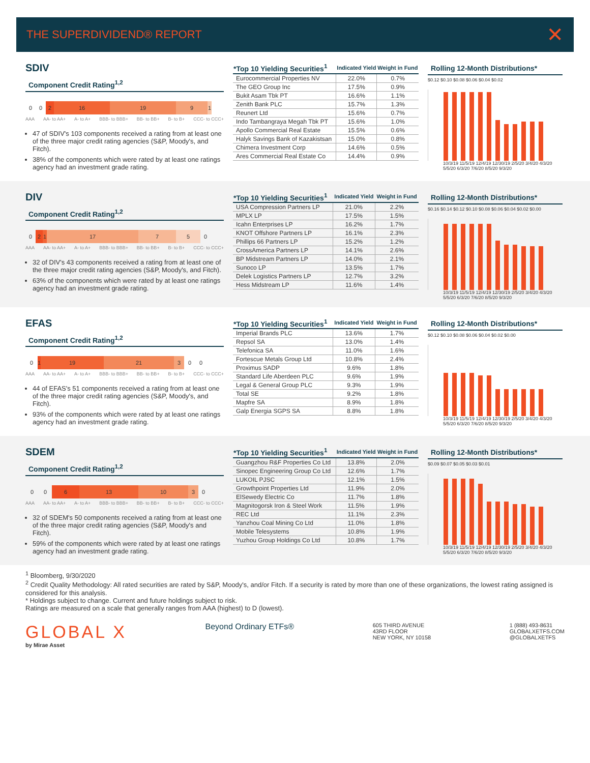THE SUPERDIVIDEND® REPORT ✕
SDIV
Component Credit Rating<sup>1,2</sup>
0 0 2 16 19 9 1
AAA AA- to AA+ A- to A+ BBB- to BBB+ BB- to BB+ B- to B+ CCC- to CCC+
47 of SDIV's 103 components received a rating from at least one of the three major credit rating agencies (S&P, Moody's, and Fitch).
38% of the components which were rated by at least one ratings agency had an investment grade rating.
| *Top 10 Yielding Securities<sup>1</sup> | Indicated Yield | Weight in Fund |
| --- | --- | --- |
| Eurocommercial Properties NV | 22.0% | 0.7% |
| The GEO Group Inc | 17.5% | 0.9% |
| Bukit Asam Tbk PT | 16.6% | 1.1% |
| Zenith Bank PLC | 15.7% | 1.3% |
| Reunert Ltd | 15.6% | 0.7% |
| Indo Tambangraya Megah Tbk PT | 15.6% | 1.0% |
| Apollo Commercial Real Estate | 15.5% | 0.6% |
| Halyk Savings Bank of Kazakistsan | 15.0% | 0.8% |
| Chimera Investment Corp | 14.6% | 0.5% |
| Ares Commercial Real Estate Co | 14.4% | 0.9% |
Rolling 12-Month Distributions*
$0.12 $0.10 $0.08 $0.06 $0.04 $0.02
10/3/19 11/5/19 12/4/19 12/30/19 2/5/20 3/4/20 4/3/20 5/5/20 6/3/20 7/6/20 8/5/20 9/3/20
DIV
Component Credit Rating<sup>1,2</sup>
0 2 1 17 7 5 0
AAA AA- to AA+ A- to A+ BBB- to BBB+ BB- to BB+ B- to B+ CCC- to CCC+
32 of DIV's 43 components received a rating from at least one of the three major credit rating agencies (S&P, Moody's, and Fitch).
63% of the components which were rated by at least one ratings agency had an investment grade rating.
| *Top 10 Yielding Securities<sup>1</sup> | Indicated Yield | Weight in Fund |
| --- | --- | --- |
| USA Compression Partners LP | 21.0% | 2.2% |
| MPLX LP | 17.5% | 1.5% |
| Icahn Enterprises LP | 16.2% | 1.7% |
| KNOT Offshore Partners LP | 16.1% | 2.3% |
| Phillips 66 Partners LP | 15.2% | 1.2% |
| CrossAmerica Partners LP | 14.1% | 2.6% |
| BP Midstream Partners LP | 14.0% | 2.1% |
| Sunoco LP | 13.5% | 1.7% |
| Delek Logistics Partners LP | 12.7% | 3.2% |
| Hess Midstream LP | 11.6% | 1.4% |
Rolling 12-Month Distributions*
$0.16 $0.14 $0.12 $0.10 $0.08 $0.06 $0.04 $0.02 $0.00
10/3/19 11/5/19 12/4/19 12/30/19 2/5/20 3/4/20 4/3/20 5/5/20 6/3/20 7/6/20 8/5/20 9/3/20
EFAS
Component Credit Rating<sup>1,2</sup>
0 1
19 21 3 0 0
AAA AA- to AA+ A- to A+ BBB- to BBB+ BB- to BB+ B- to B+ CCC- to CCC+
44 of EFAS's 51 components received a rating from at least one of the three major credit rating agencies (S&P, Moody's, and Fitch).
93% of the components which were rated by at least one ratings agency had an investment grade rating.
| *Top 10 Yielding Securities<sup>1</sup> | Indicated Yield | Weight in Fund |
| --- | --- | --- |
| Imperial Brands PLC | 13.6% | 1.7% |
| Repsol SA | 13.0% | 1.4% |
| Telefonica SA | 11.0% | 1.6% |
| Fortescue Metals Group Ltd | 10.8% | 2.4% |
| Proximus SADP | 9.6% | 1.8% |
| Standard Life Aberdeen PLC | 9.6% | 1.9% |
| Legal & General Group PLC | 9.3% | 1.9% |
| Total SE | 9.2% | 1.8% |
| Mapfre SA | 8.9% | 1.8% |
| Galp Energia SGPS SA | 8.8% | 1.8% |
Rolling 12-Month Distributions*
$0.12 $0.10 $0.08 $0.06 $0.04 $0.02 $0.00
10/3/19 11/5/19 12/4/19 12/30/19 2/5/20 3/4/20 4/3/20 5/5/20 6/3/20 7/6/20 8/5/20 9/3/20
SDEM
Component Credit Rating<sup>1,2</sup>
0 0 6 13 10 3 0
AAA AA- to AA+ A- to A+ BBB- to BBB+ BB- to BB+ B- to B+ CCC- to CCC+
32 of SDEM's 50 components received a rating from at least one of the three major credit rating agencies (S&P, Moody's and Fitch).
59% of the components which were rated by at least one ratings agency had an investment grade rating.
| *Top 10 Yielding Securities<sup>1</sup> | Indicated Yield | Weight in Fund |
| --- | --- | --- |
| Guangzhou R&F Properties Co Ltd | 13.8% | 2.0% |
| Sinopec Engineering Group Co Ltd | 12.6% | 1.7% |
| LUKOIL PJSC | 12.1% | 1.5% |
| Growthpoint Properties Ltd | 11.9% | 2.0% |
| ElSewedy Electric Co | 11.7% | 1.8% |
| Magnitogorsk Iron & Steel Work | 11.5% | 1.9% |
| REC Ltd | 11.1% | 2.3% |
| Yanzhou Coal Mining Co Ltd | 11.0% | 1.8% |
| Mobile Telesystems | 10.8% | 1.9% |
| Yuzhou Group Holdings Co Ltd | 10.8% | 1.7% |
Rolling 12-Month Distributions*
$0.09 $0.07 $0.05 $0.03 $0.01
10/3/19 11/5/19 12/4/19 12/30/19 2/5/20 3/4/20 4/3/20 5/5/20 6/3/20 7/6/20 8/5/20 9/3/20
<sup>1</sup> Bloomberg, 9/30/2020
<sup>2</sup> Credit Quality Methodology: All rated securities are rated by S&P, Moody's, and/or Fitch. If a security is rated by more than one of these organizations, the lowest rating assigned is considered for this analysis.
* Holdings subject to change. Current and future holdings subject to risk.
Ratings are measured on a scale that generally ranges from AAA (highest) to D (lowest).
GLOBAL X
by Mirae Asset
Beyond Ordinary ETFs®
605 THIRD AVENUE
43RD FLOOR
NEW YORK, NY 10158
1 (888) 493-8631
GLOBALXETFS.COM
@GLOBALXETFS